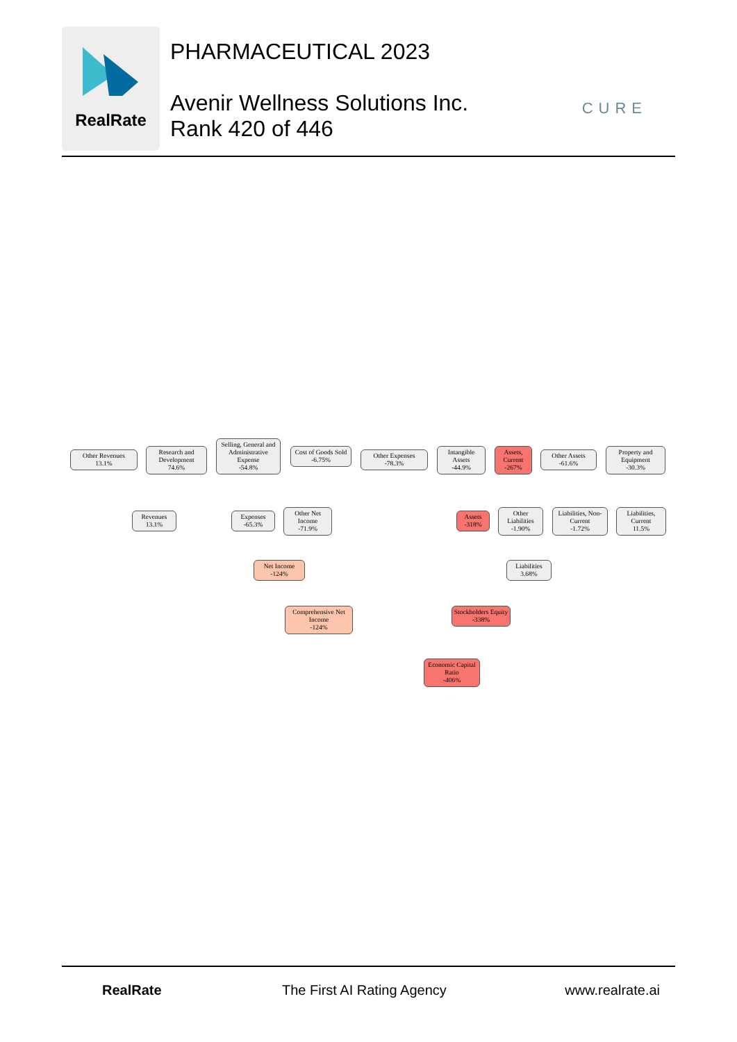RealRate
PHARMACEUTICAL 2023
Avenir Wellness Solutions Inc.
Rank 420 of 446
CURE
Other Revenues
13.1%
Research and Development
74.6%
Selling, General and Administrative Expense
-54.8%
Cost of Goods Sold
-6.75%
Other Expenses
-78.3%
Intangible Assets
-44.9%
Assets, Current
-267%
Other Assets
-61.6%
Property and Equipment
-30.3%
Revenues
13.1%
Expenses
-65.3%
Other Net Income
-71.9%
Assets
-318%
Other Liabilities
-1.90%
Liabilities, Non-Current
-1.72%
Liabilities, Current
11.5%
Net Income
-124%
Liabilities
3.68%
Comprehensive Net Income
-124%
Stockholders Equity
-338%
Economic Capital Ratio
-406%
RealRate The First AI Rating Agency www.realrate.ai